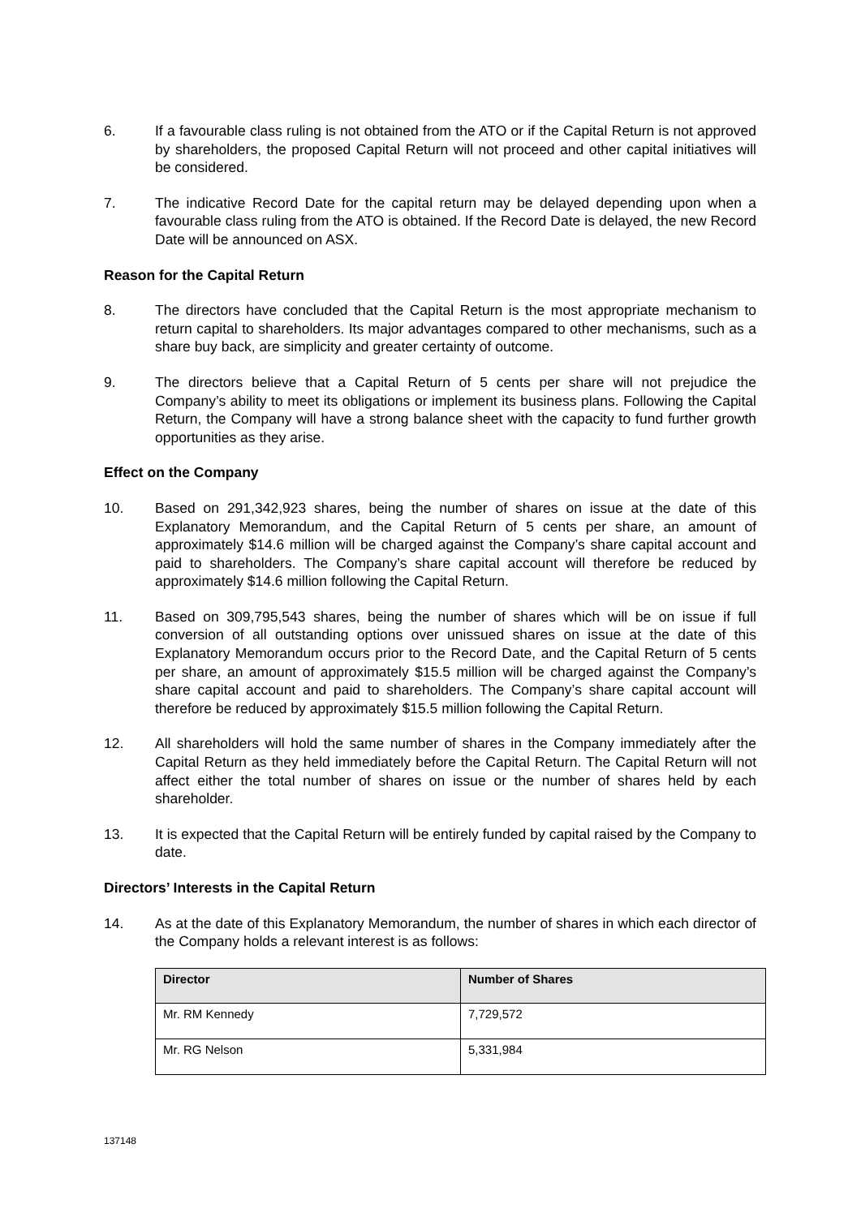6. If a favourable class ruling is not obtained from the ATO or if the Capital Return is not approved by shareholders, the proposed Capital Return will not proceed and other capital initiatives will be considered.
7. The indicative Record Date for the capital return may be delayed depending upon when a favourable class ruling from the ATO is obtained. If the Record Date is delayed, the new Record Date will be announced on ASX.
Reason for the Capital Return
8. The directors have concluded that the Capital Return is the most appropriate mechanism to return capital to shareholders. Its major advantages compared to other mechanisms, such as a share buy back, are simplicity and greater certainty of outcome.
9. The directors believe that a Capital Return of 5 cents per share will not prejudice the Company’s ability to meet its obligations or implement its business plans. Following the Capital Return, the Company will have a strong balance sheet with the capacity to fund further growth opportunities as they arise.
Effect on the Company
10. Based on 291,342,923 shares, being the number of shares on issue at the date of this Explanatory Memorandum, and the Capital Return of 5 cents per share, an amount of approximately $14.6 million will be charged against the Company’s share capital account and paid to shareholders. The Company’s share capital account will therefore be reduced by approximately $14.6 million following the Capital Return.
11. Based on 309,795,543 shares, being the number of shares which will be on issue if full conversion of all outstanding options over unissued shares on issue at the date of this Explanatory Memorandum occurs prior to the Record Date, and the Capital Return of 5 cents per share, an amount of approximately $15.5 million will be charged against the Company’s share capital account and paid to shareholders. The Company’s share capital account will therefore be reduced by approximately $15.5 million following the Capital Return.
12. All shareholders will hold the same number of shares in the Company immediately after the Capital Return as they held immediately before the Capital Return. The Capital Return will not affect either the total number of shares on issue or the number of shares held by each shareholder.
13. It is expected that the Capital Return will be entirely funded by capital raised by the Company to date.
Directors’ Interests in the Capital Return
14. As at the date of this Explanatory Memorandum, the number of shares in which each director of the Company holds a relevant interest is as follows:
| Director | Number of Shares |
| --- | --- |
| Mr. RM Kennedy | 7,729,572 |
| Mr. RG Nelson | 5,331,984 |
137148